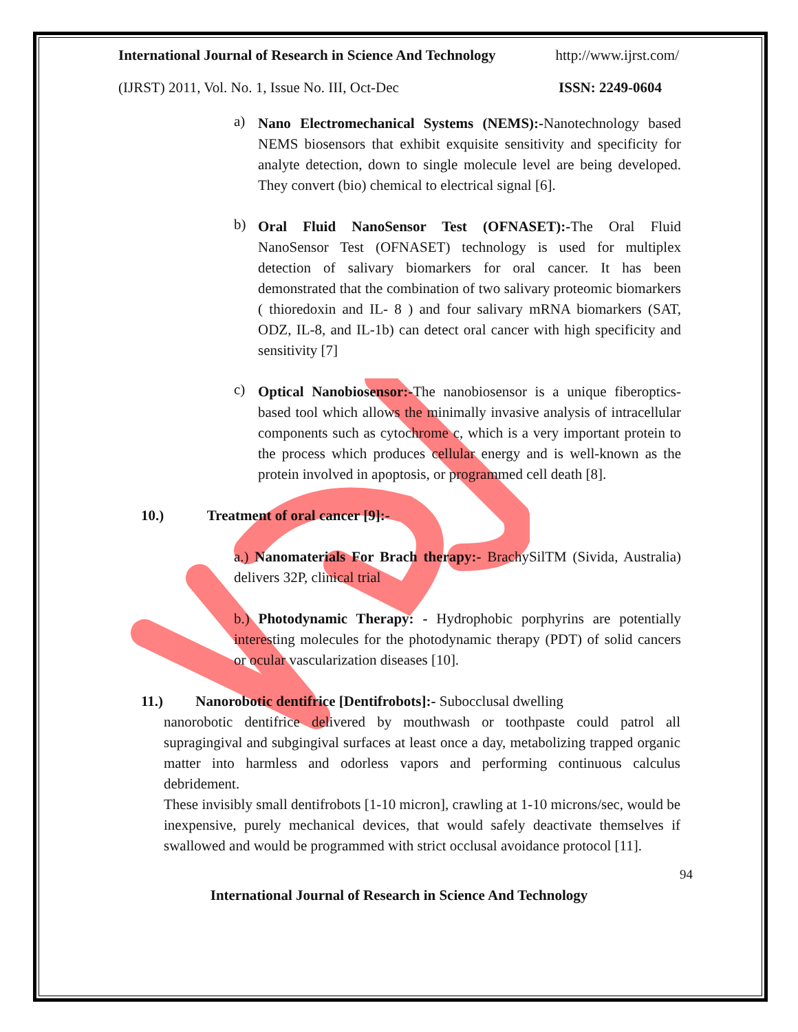International Journal of Research in Science And Technology http://www.ijrst.com/
(IJRST) 2011, Vol. No. 1, Issue No. III, Oct-Dec ISSN: 2249-0604
a)
Nano Electromechanical Systems (NEMS):-Nanotechnology based NEMS biosensors that exhibit exquisite sensitivity and specificity for analyte detection, down to single molecule level are being developed. They convert (bio) chemical to electrical signal [6].
b)
Oral Fluid NanoSensor Test (OFNASET):-The Oral Fluid NanoSensor Test (OFNASET) technology is used for multiplex detection of salivary biomarkers for oral cancer. It has been demonstrated that the combination of two salivary proteomic biomarkers ( thioredoxin and IL- 8 ) and four salivary mRNA biomarkers (SAT, ODZ, IL-8, and IL-1b) can detect oral cancer with high specificity and sensitivity [7]
c)
Optical Nanobiosensor:-The nanobiosensor is a unique fiberoptics-based tool which allows the minimally invasive analysis of intracellular components such as cytochrome c, which is a very important protein to the process which produces cellular energy and is well-known as the protein involved in apoptosis, or programmed cell death [8].
10.) Treatment of oral cancer [9]:-
a.) Nanomaterials For Brach therapy:- BrachySilTM (Sivida, Australia) delivers 32P, clinical trial
b.) Photodynamic Therapy: - Hydrophobic porphyrins are potentially interesting molecules for the photodynamic therapy (PDT) of solid cancers or ocular vascularization diseases [10].
11.) Nanorobotic dentifrice [Dentifrobots]:- Subocclusal dwelling
nanorobotic dentifrice delivered by mouthwash or toothpaste could patrol all supragingival and subgingival surfaces at least once a day, metabolizing trapped organic matter into harmless and odorless vapors and performing continuous calculus debridement.
These invisibly small dentifrobots [1-10 micron], crawling at 1-10 microns/sec, would be inexpensive, purely mechanical devices, that would safely deactivate themselves if swallowed and would be programmed with strict occlusal avoidance protocol [11].
94
International Journal of Research in Science And Technology